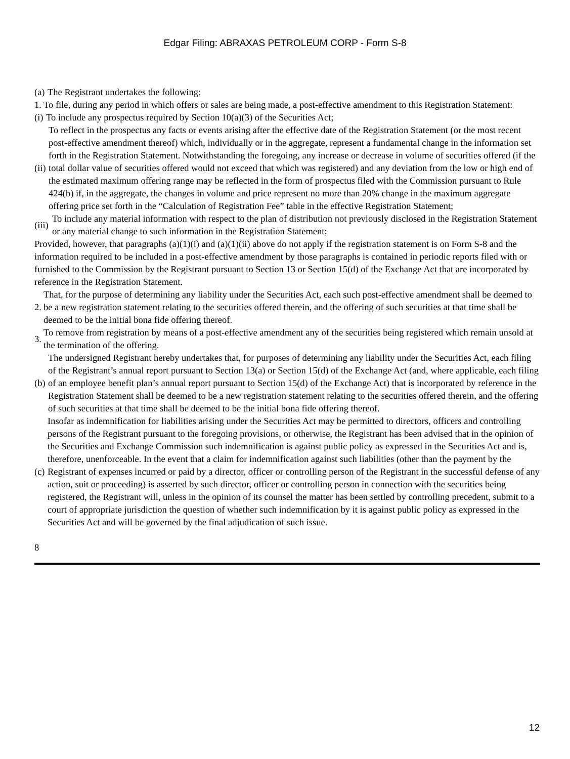Edgar Filing: ABRAXAS PETROLEUM CORP - Form S-8
(a) The Registrant undertakes the following:
1. To file, during any period in which offers or sales are being made, a post-effective amendment to this Registration Statement:
(i) To include any prospectus required by Section 10(a)(3) of the Securities Act;
(ii) To reflect in the prospectus any facts or events arising after the effective date of the Registration Statement (or the most recent post-effective amendment thereof) which, individually or in the aggregate, represent a fundamental change in the information set forth in the Registration Statement. Notwithstanding the foregoing, any increase or decrease in volume of securities offered (if the total dollar value of securities offered would not exceed that which was registered) and any deviation from the low or high end of the estimated maximum offering range may be reflected in the form of prospectus filed with the Commission pursuant to Rule 424(b) if, in the aggregate, the changes in volume and price represent no more than 20% change in the maximum aggregate offering price set forth in the “Calculation of Registration Fee” table in the effective Registration Statement;
(iii) To include any material information with respect to the plan of distribution not previously disclosed in the Registration Statement or any material change to such information in the Registration Statement;
Provided, however, that paragraphs (a)(1)(i) and (a)(1)(ii) above do not apply if the registration statement is on Form S-8 and the information required to be included in a post-effective amendment by those paragraphs is contained in periodic reports filed with or furnished to the Commission by the Registrant pursuant to Section 13 or Section 15(d) of the Exchange Act that are incorporated by reference in the Registration Statement.
2. That, for the purpose of determining any liability under the Securities Act, each such post-effective amendment shall be deemed to be a new registration statement relating to the securities offered therein, and the offering of such securities at that time shall be deemed to be the initial bona fide offering thereof.
3. To remove from registration by means of a post-effective amendment any of the securities being registered which remain unsold at the termination of the offering.
(b) The undersigned Registrant hereby undertakes that, for purposes of determining any liability under the Securities Act, each filing of the Registrant’s annual report pursuant to Section 13(a) or Section 15(d) of the Exchange Act (and, where applicable, each filing of an employee benefit plan’s annual report pursuant to Section 15(d) of the Exchange Act) that is incorporated by reference in the Registration Statement shall be deemed to be a new registration statement relating to the securities offered therein, and the offering of such securities at that time shall be deemed to be the initial bona fide offering thereof.
(c) Insofar as indemnification for liabilities arising under the Securities Act may be permitted to directors, officers and controlling persons of the Registrant pursuant to the foregoing provisions, or otherwise, the Registrant has been advised that in the opinion of the Securities and Exchange Commission such indemnification is against public policy as expressed in the Securities Act and is, therefore, unenforceable. In the event that a claim for indemnification against such liabilities (other than the payment by the Registrant of expenses incurred or paid by a director, officer or controlling person of the Registrant in the successful defense of any action, suit or proceeding) is asserted by such director, officer or controlling person in connection with the securities being registered, the Registrant will, unless in the opinion of its counsel the matter has been settled by controlling precedent, submit to a court of appropriate jurisdiction the question of whether such indemnification by it is against public policy as expressed in the Securities Act and will be governed by the final adjudication of such issue.
8
12